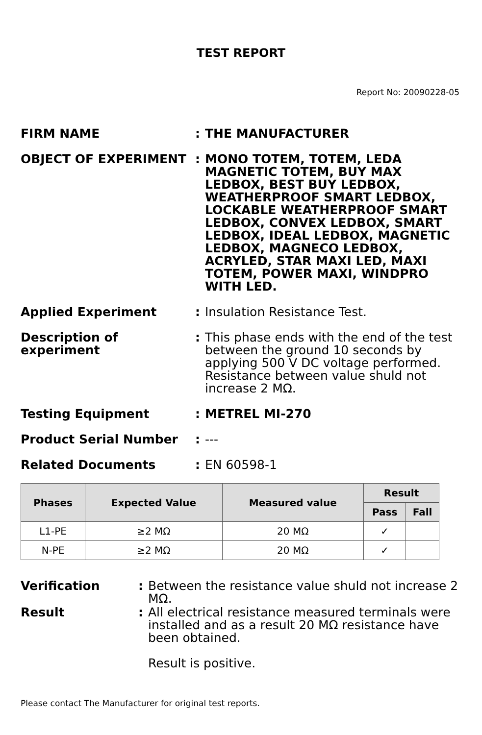TEST REPORT
Report No: 20090228-05
FIRM NAME : THE MANUFACTURER
OBJECT OF EXPERIMENT : MONO TOTEM, TOTEM, LEDA MAGNETIC TOTEM, BUY MAX LEDBOX, BEST BUY LEDBOX, WEATHERPROOF SMART LEDBOX, LOCKABLE WEATHERPROOF SMART LEDBOX, CONVEX LEDBOX, SMART LEDBOX, IDEAL LEDBOX, MAGNETIC LEDBOX, MAGNECO LEDBOX, ACRYLED, STAR MAXI LED, MAXI TOTEM, POWER MAXI, WINDPRO WITH LED.
Applied Experiment : Insulation Resistance Test.
Description of experiment
: This phase ends with the end of the test between the ground 10 seconds by applying 500 V DC voltage performed. Resistance between value shuld not increase 2 MΩ.
Testing Equipment : METREL MI-270
Product Serial Number : ---
Related Documents : EN 60598-1
| Phases | Expected Value | Measured value | Result | |
| --- | --- | --- | --- | --- |
| | | | Pass | Fall |
| L1-PE | ≥2 MΩ | 20 MΩ | ✓ | |
| N-PE | ≥2 MΩ | 20 MΩ | ✓ | |
Verification : Between the resistance value shuld not increase 2 MΩ.
Result : All electrical resistance measured terminals were installed and as a result 20 MΩ resistance have been obtained.
Result is positive.
Please contact The Manufacturer for original test reports.